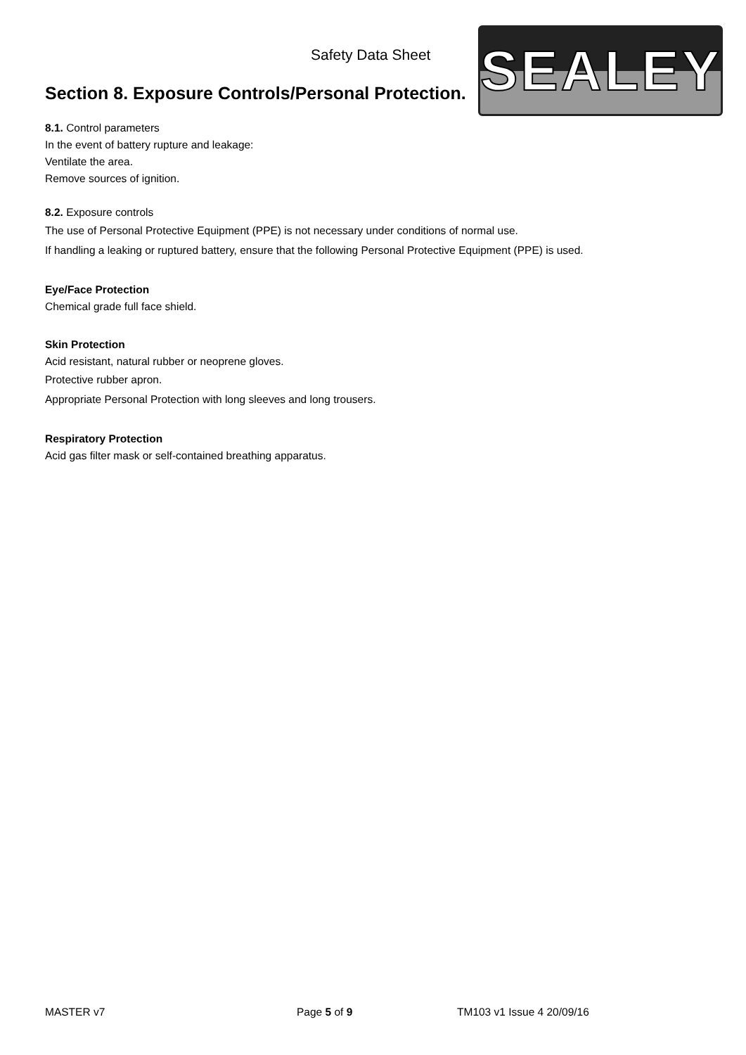Safety Data Sheet
Section 8. Exposure Controls/Personal Protection.
SEALEY
8.1. Control parameters
In the event of battery rupture and leakage:
Ventilate the area.
Remove sources of ignition.
8.2. Exposure controls
The use of Personal Protective Equipment (PPE) is not necessary under conditions of normal use.
If handling a leaking or ruptured battery, ensure that the following Personal Protective Equipment (PPE) is used.
Eye/Face Protection
Chemical grade full face shield.
Skin Protection
Acid resistant, natural rubber or neoprene gloves.
Protective rubber apron.
Appropriate Personal Protection with long sleeves and long trousers.
Respiratory Protection
Acid gas filter mask or self-contained breathing apparatus.
MASTER v7 Page 5 of 9 TM103 v1 Issue 4 20/09/16